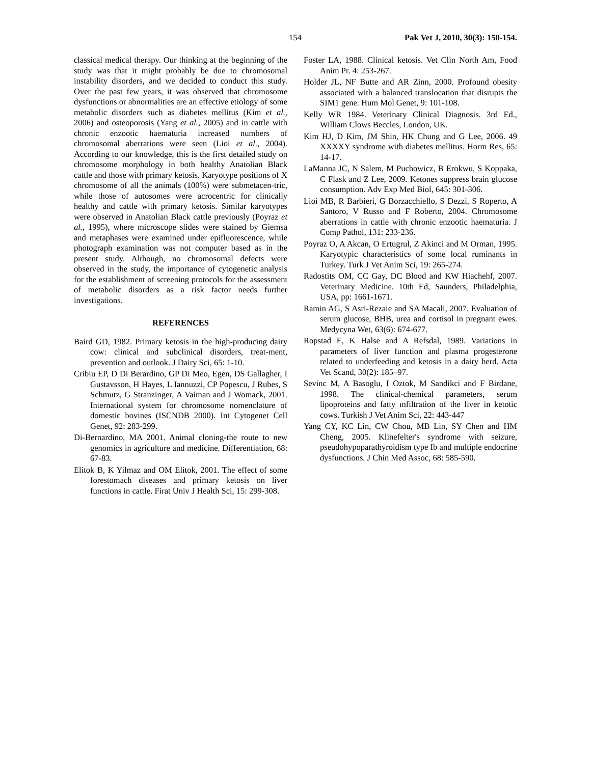154 Pak Vet J, 2010, 30(3): 150-154.
classical medical therapy. Our thinking at the beginning of the study was that it might probably be due to chromosomal instability disorders, and we decided to conduct this study. Over the past few years, it was observed that chromosome dysfunctions or abnormalities are an effective etiology of some metabolic disorders such as diabetes mellitus (Kim et al., 2006) and osteoporosis (Yang et al., 2005) and in cattle with chronic enzootic haematuria increased numbers of chromosomal aberrations were seen (Lioi et al., 2004). According to our knowledge, this is the first detailed study on chromosome morphology in both healthy Anatolian Black cattle and those with primary ketosis. Karyotype positions of X chromosome of all the animals (100%) were submetacen-tric, while those of autosomes were acrocentric for clinically healthy and cattle with primary ketosis. Similar karyotypes were observed in Anatolian Black cattle previously (Poyraz et al., 1995), where microscope slides were stained by Giemsa and metaphases were examined under epifluorescence, while photograph examination was not computer based as in the present study. Although, no chromosomal defects were observed in the study, the importance of cytogenetic analysis for the establishment of screening protocols for the assessment of metabolic disorders as a risk factor needs further investigations.
REFERENCES
Baird GD, 1982. Primary ketosis in the high-producing dairy cow: clinical and subclinical disorders, treat-ment, prevention and outlook. J Dairy Sci, 65: 1-10.
Cribiu EP, D Di Berardino, GP Di Meo, Egen, DS Gallagher, I Gustavsson, H Hayes, L Iannuzzi, CP Popescu, J Rubes, S Schmutz, G Stranzinger, A Vaiman and J Womack, 2001. International system for chromosome nomenclature of domestic bovines (ISCNDB 2000). Int Cytogenet Cell Genet, 92: 283-299.
Di-Bernardino, MA 2001. Animal cloning-the route to new genomics in agriculture and medicine. Differentiation, 68: 67-83.
Elitok B, K Yilmaz and OM Elitok, 2001. The effect of some forestomach diseases and primary ketosis on liver functions in cattle. Firat Univ J Health Sci, 15: 299-308.
Foster LA, 1988. Clinical ketosis. Vet Clin North Am, Food Anim Pr. 4: 253-267.
Holder JL, NF Butte and AR Zinn, 2000. Profound obesity associated with a balanced translocation that disrupts the SIM1 gene. Hum Mol Genet, 9: 101-108.
Kelly WR 1984. Veterinary Clinical Diagnosis. 3rd Ed., William Clows Beccles, London, UK.
Kim HJ, D Kim, JM Shin, HK Chung and G Lee, 2006. 49 XXXXY syndrome with diabetes mellitus. Horm Res, 65: 14-17.
LaManna JC, N Salem, M Puchowicz, B Erokwu, S Koppaka, C Flask and Z Lee, 2009. Ketones suppress brain glucose consumption. Adv Exp Med Biol, 645: 301-306.
Lioi MB, R Barbieri, G Borzacchiello, S Dezzi, S Roperto, A Santoro, V Russo and F Roberto, 2004. Chromosome aberrations in cattle with chronic enzootic haematuria. J Comp Pathol, 131: 233-236.
Poyraz O, A Akcan, O Ertugrul, Z Akinci and M Orman, 1995. Karyotypic characteristics of some local ruminants in Turkey. Turk J Vet Anim Sci, 19: 265-274.
Radostits OM, CC Gay, DC Blood and KW Hiachehf, 2007. Veterinary Medicine. 10th Ed, Saunders, Philadelphia, USA, pp: 1661-1671.
Ramin AG, S Asri-Rezaie and SA Macali, 2007. Evaluation of serum glucose, BHB, urea and cortisol in pregnant ewes. Medycyna Wet, 63(6): 674-677.
Ropstad E, K Halse and A Refsdal, 1989. Variations in parameters of liver function and plasma progesterone related to underfeeding and ketosis in a dairy herd. Acta Vet Scand, 30(2): 185–97.
Sevinc M, A Basoglu, I Oztok, M Sandikci and F Birdane, 1998. The clinical-chemical parameters, serum lipoproteins and fatty ınfiltration of the liver in ketotic cows. Turkish J Vet Anim Sci, 22: 443-447
Yang CY, KC Lin, CW Chou, MB Lin, SY Chen and HM Cheng, 2005. Klinefelter's syndrome with seizure, pseudohypoparathyroidism type Ib and multiple endocrine dysfunctions. J Chin Med Assoc, 68: 585-590.